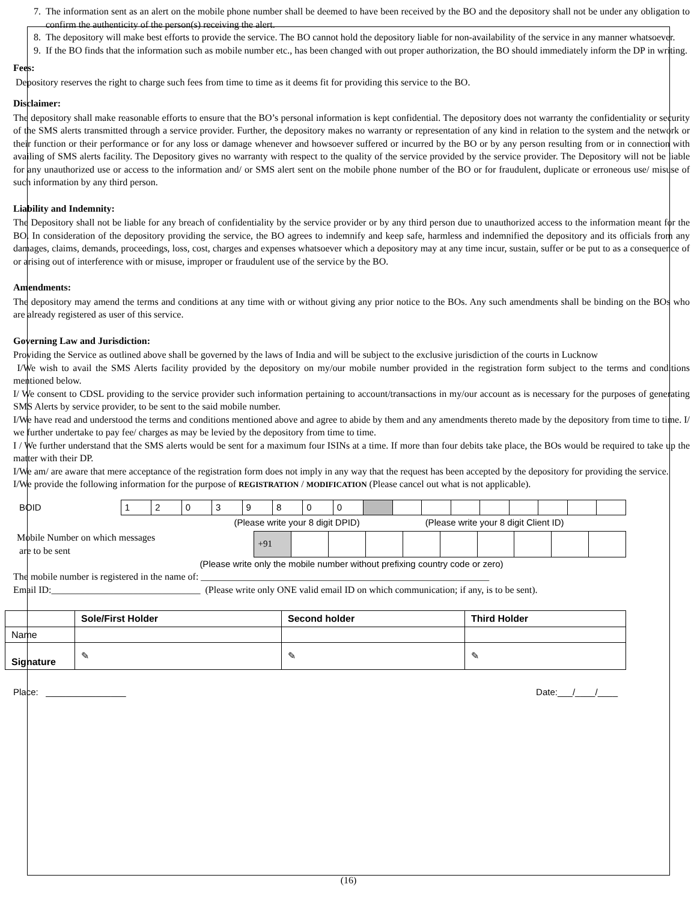7. The information sent as an alert on the mobile phone number shall be deemed to have been received by the BO and the depository shall not be under any obligation to confirm the authenticity of the person(s) receiving the alert.
8. The depository will make best efforts to provide the service. The BO cannot hold the depository liable for non-availability of the service in any manner whatsoever.
9. If the BO finds that the information such as mobile number etc., has been changed with out proper authorization, the BO should immediately inform the DP in writing.
Fees:
Depository reserves the right to charge such fees from time to time as it deems fit for providing this service to the BO.
Disclaimer:
The depository shall make reasonable efforts to ensure that the BO’s personal information is kept confidential. The depository does not warranty the confidentiality or security of the SMS alerts transmitted through a service provider. Further, the depository makes no warranty or representation of any kind in relation to the system and the network or their function or their performance or for any loss or damage whenever and howsoever suffered or incurred by the BO or by any person resulting from or in connection with availing of SMS alerts facility. The Depository gives no warranty with respect to the quality of the service provided by the service provider. The Depository will not be liable for any unauthorized use or access to the information and/ or SMS alert sent on the mobile phone number of the BO or for fraudulent, duplicate or erroneous use/ misuse of such information by any third person.
Liability and Indemnity:
The Depository shall not be liable for any breach of confidentiality by the service provider or by any third person due to unauthorized access to the information meant for the BO. In consideration of the depository providing the service, the BO agrees to indemnify and keep safe, harmless and indemnified the depository and its officials from any damages, claims, demands, proceedings, loss, cost, charges and expenses whatsoever which a depository may at any time incur, sustain, suffer or be put to as a consequence of or arising out of interference with or misuse, improper or fraudulent use of the service by the BO.
Amendments:
The depository may amend the terms and conditions at any time with or without giving any prior notice to the BOs. Any such amendments shall be binding on the BOs who are already registered as user of this service.
Governing Law and Jurisdiction:
Providing the Service as outlined above shall be governed by the laws of India and will be subject to the exclusive jurisdiction of the courts in Lucknow
I/We wish to avail the SMS Alerts facility provided by the depository on my/our mobile number provided in the registration form subject to the terms and conditions mentioned below.
I/ We consent to CDSL providing to the service provider such information pertaining to account/transactions in my/our account as is necessary for the purposes of generating SMS Alerts by service provider, to be sent to the said mobile number.
I/We have read and understood the terms and conditions mentioned above and agree to abide by them and any amendments thereto made by the depository from time to time. I/ we further undertake to pay fee/ charges as may be levied by the depository from time to time.
I / We further understand that the SMS alerts would be sent for a maximum four ISINs at a time. If more than four debits take place, the BOs would be required to take up the matter with their DP.
I/We am/ are aware that mere acceptance of the registration form does not imply in any way that the request has been accepted by the depository for providing the service.
I/We provide the following information for the purpose of REGISTRATION / MODIFICATION (Please cancel out what is not applicable).
| BOID | 1 | 2 | 0 | 3 | 9 | 8 | 0 | 0 | | | | | | | | | |
| | (Please write your 8 digit DPID) | | | | | | | | (Please write your 8 digit Client ID) | | | | | | | | |
| Mobile Number on which messages are to be sent | +91 | | | | | | | | | |
(Please write only the mobile number without prefixing country code or zero)
The mobile number is registered in the name of: ____________________________________________________________
Email ID:_______________________________ (Please write only ONE valid email ID on which communication; if any, is to be sent).
| | Sole/First Holder | Second holder | Third Holder |
| --- | --- | --- | --- |
| Name | | | |
| Signature | ✎ | ✎ | ✎ |
Place: ________________ Date:___/____/____
(16)